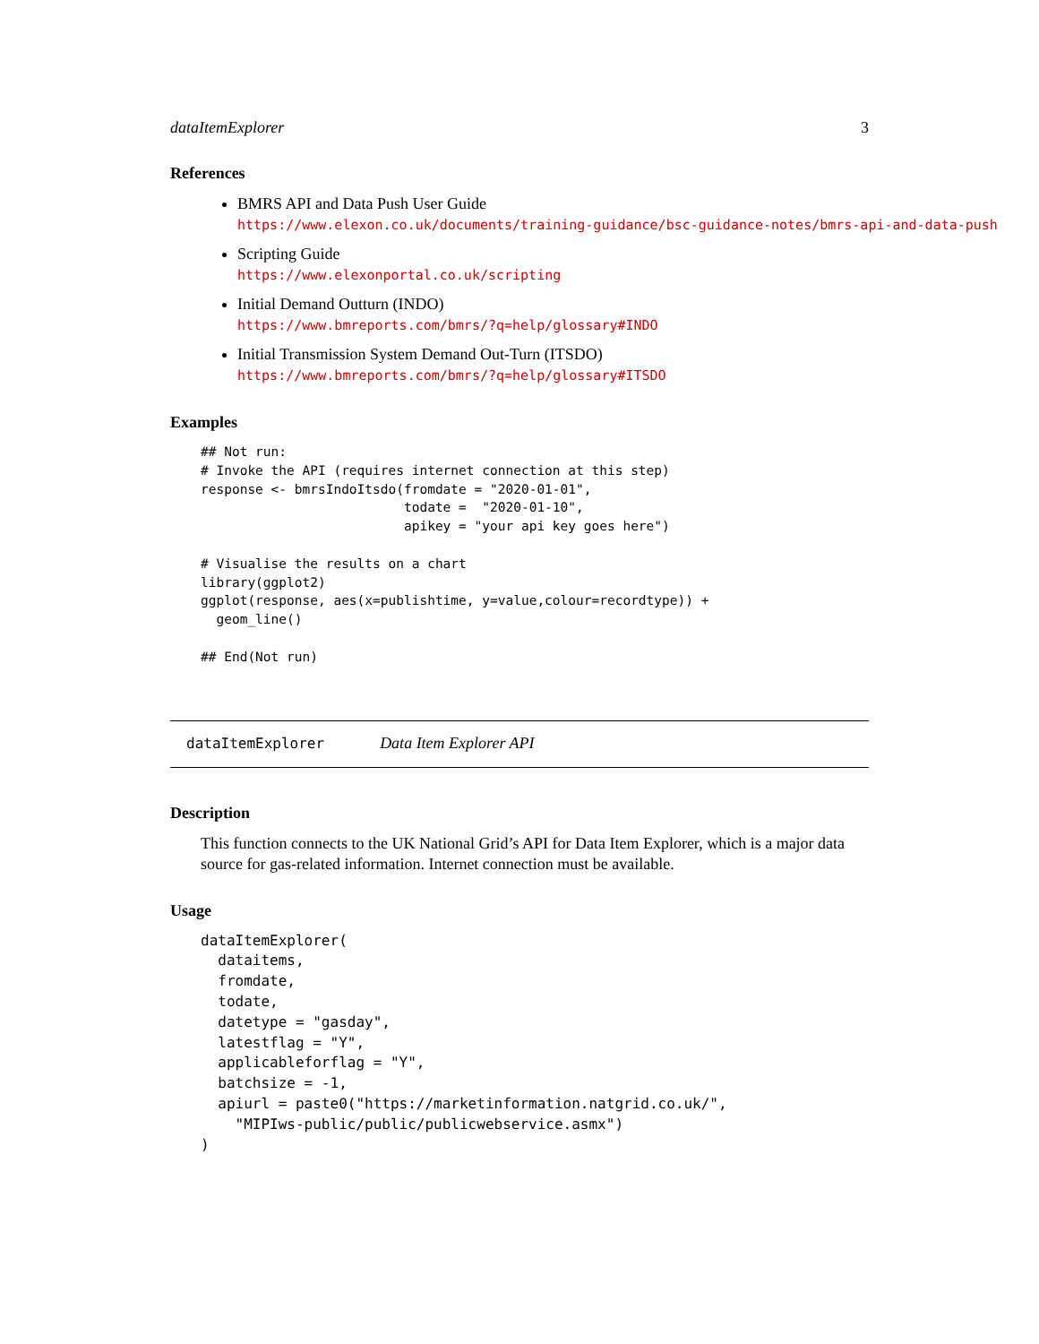dataItemExplorer 3
References
BMRS API and Data Push User Guide
https://www.elexon.co.uk/documents/training-guidance/bsc-guidance-notes/bmrs-api-and-data-push
Scripting Guide
https://www.elexonportal.co.uk/scripting
Initial Demand Outturn (INDO)
https://www.bmreports.com/bmrs/?q=help/glossary#INDO
Initial Transmission System Demand Out-Turn (ITSDO)
https://www.bmreports.com/bmrs/?q=help/glossary#ITSDO
Examples
## Not run:
# Invoke the API (requires internet connection at this step)
response <- bmrsIndoItsdo(fromdate = "2020-01-01",
                          todate =  "2020-01-10",
                          apikey = "your api key goes here")

# Visualise the results on a chart
library(ggplot2)
ggplot(response, aes(x=publishtime, y=value,colour=recordtype)) +
  geom_line()

## End(Not run)
dataItemExplorer Data Item Explorer API
Description
This function connects to the UK National Grid’s API for Data Item Explorer, which is a major data source for gas-related information. Internet connection must be available.
Usage
dataItemExplorer(
  dataitems,
  fromdate,
  todate,
  datetype = "gasday",
  latestflag = "Y",
  applicableforflag = "Y",
  batchsize = -1,
  apiurl = paste0("https://marketinformation.natgrid.co.uk/",
    "MIPIws-public/public/publicwebservice.asmx")
)